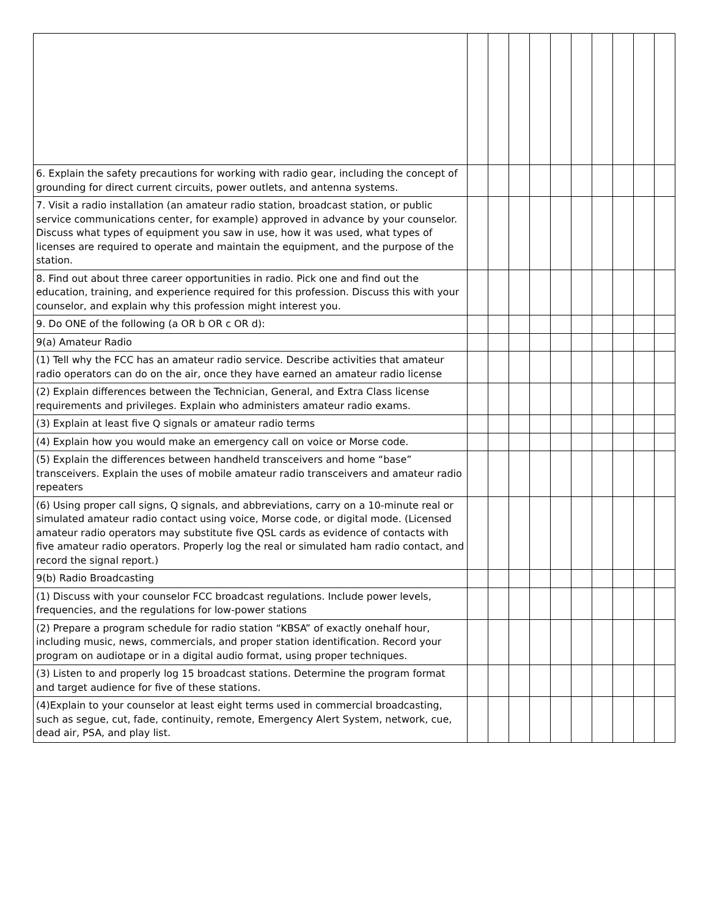| 6. Explain the safety precautions for working with radio gear, including the concept of grounding for direct current circuits, power outlets, and antenna systems. | | | | | | | | | | |
| 7. Visit a radio installation (an amateur radio station, broadcast station, or public service communications center, for example) approved in advance by your counselor. Discuss what types of equipment you saw in use, how it was used, what types of licenses are required to operate and maintain the equipment, and the purpose of the station. | | | | | | | | | | |
| 8. Find out about three career opportunities in radio. Pick one and find out the education, training, and experience required for this profession. Discuss this with your counselor, and explain why this profession might interest you. | | | | | | | | | | |
| 9. Do ONE of the following (a OR b OR c OR d): | | | | | | | | | | |
| 9(a) Amateur Radio | | | | | | | | | | |
| (1) Tell why the FCC has an amateur radio service. Describe activities that amateur radio operators can do on the air, once they have earned an amateur radio license | | | | | | | | | | |
| (2) Explain differences between the Technician, General, and Extra Class license requirements and privileges. Explain who administers amateur radio exams. | | | | | | | | | | |
| (3) Explain at least five Q signals or amateur radio terms | | | | | | | | | | |
| (4) Explain how you would make an emergency call on voice or Morse code. | | | | | | | | | | |
| (5) Explain the differences between handheld transceivers and home “base” transceivers. Explain the uses of mobile amateur radio transceivers and amateur radio repeaters | | | | | | | | | | |
| (6) Using proper call signs, Q signals, and abbreviations, carry on a 10-minute real or simulated amateur radio contact using voice, Morse code, or digital mode. (Licensed amateur radio operators may substitute five QSL cards as evidence of contacts with five amateur radio operators. Properly log the real or simulated ham radio contact, and record the signal report.) | | | | | | | | | | |
| 9(b) Radio Broadcasting | | | | | | | | | | |
| (1) Discuss with your counselor FCC broadcast regulations. Include power levels, frequencies, and the regulations for low-power stations | | | | | | | | | | |
| (2) Prepare a program schedule for radio station “KBSA” of exactly onehalf hour, including music, news, commercials, and proper station identification. Record your program on audiotape or in a digital audio format, using proper techniques. | | | | | | | | | | |
| (3) Listen to and properly log 15 broadcast stations. Determine the program format and target audience for five of these stations. | | | | | | | | | | |
| (4)Explain to your counselor at least eight terms used in commercial broadcasting, such as segue, cut, fade, continuity, remote, Emergency Alert System, network, cue, dead air, PSA, and play list. | | | | | | | | | | |